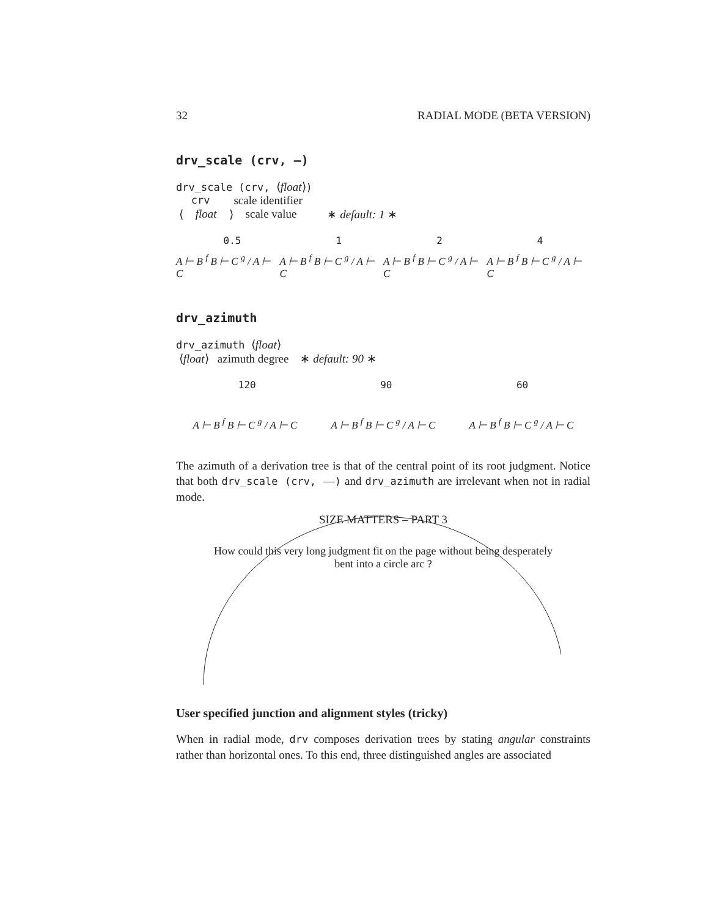32 RADIAL MODE (BETA VERSION)
drv_scale (crv, —)
drv_scale (crv, ⟨float⟩)
crv scale identifier
⟨ float ⟩ scale value ∗ default: 1 ∗
0.5 1 2 4
A ⊢ B <sup>f</sup> B ⊢ C <sup>g</sup> / A ⊢ C A ⊢ B <sup>f</sup> B ⊢ C <sup>g</sup> / A ⊢ C A ⊢ B <sup>f</sup> B ⊢ C <sup>g</sup> / A ⊢ C A ⊢ B <sup>f</sup> B ⊢ C <sup>g</sup> / A ⊢ C
drv_azimuth
drv_azimuth ⟨float⟩
⟨float⟩ azimuth degree ∗ default: 90 ∗
120 90 60
A ⊢ B <sup>f</sup> B ⊢ C <sup>g</sup> / A ⊢ C A ⊢ B <sup>f</sup> B ⊢ C <sup>g</sup> / A ⊢ C A ⊢ B <sup>f</sup> B ⊢ C <sup>g</sup> / A ⊢ C
The azimuth of a derivation tree is that of the central point of its root judgment. Notice that both drv_scale (crv, —) and drv_azimuth are irrelevant when not in radial mode.
SIZE MATTERS – PART 3
How could this very long judgment fit on the page without being desperately bent into a circle arc ?
User specified junction and alignment styles (tricky)
When in radial mode, drv composes derivation trees by stating angular constraints rather than horizontal ones. To this end, three distinguished angles are associated